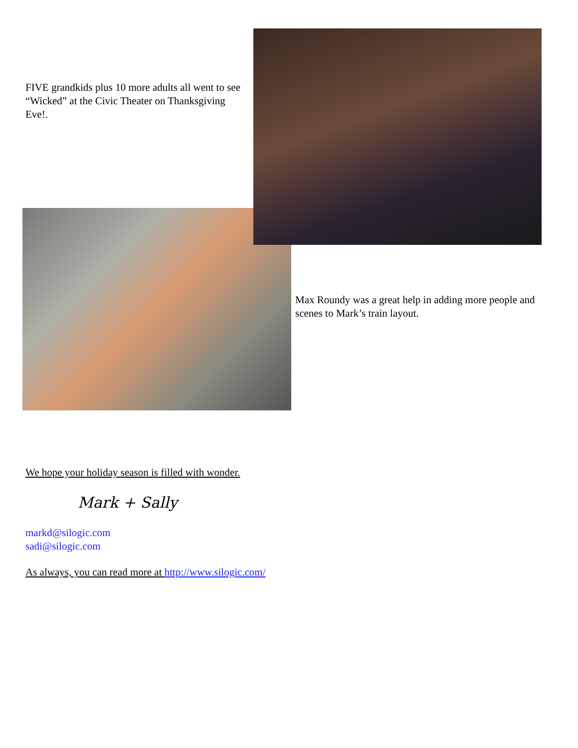FIVE grandkids plus 10 more adults all went to see “Wicked” at the Civic Theater on Thanksgiving Eve!.
Max Roundy was a great help in adding more people and scenes to Mark’s train layout.
We hope your holiday season is filled with wonder.
Mark + Sally
markd@silogic.com
sadi@silogic.com
As always, you can read more at http://www.silogic.com/